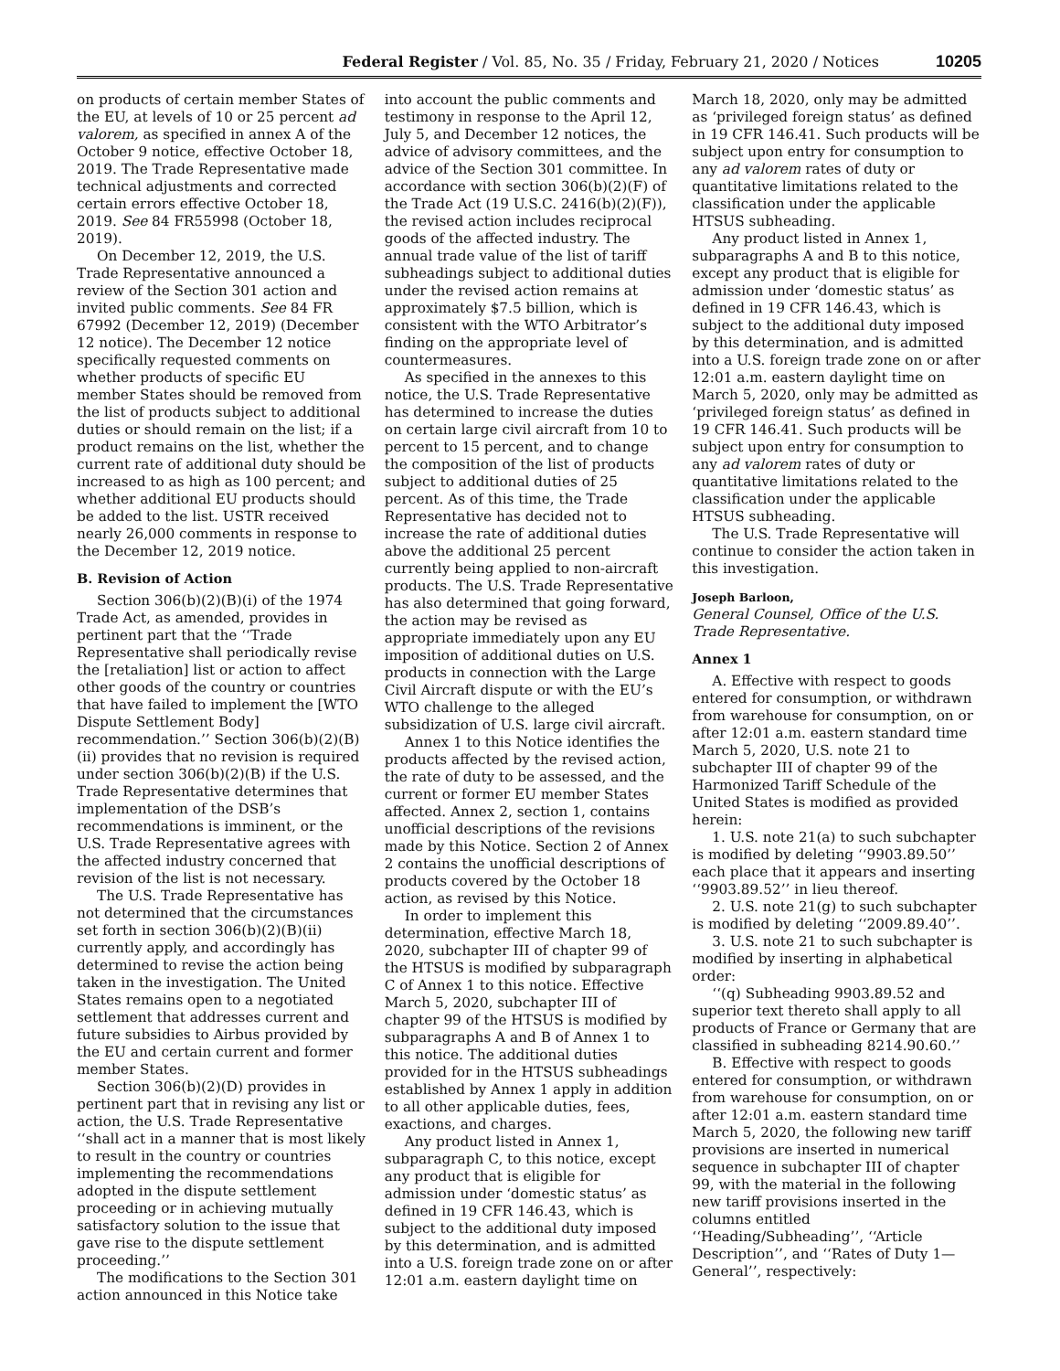Federal Register / Vol. 85, No. 35 / Friday, February 21, 2020 / Notices 10205
on products of certain member States of the EU, at levels of 10 or 25 percent ad valorem, as specified in annex A of the October 9 notice, effective October 18, 2019. The Trade Representative made technical adjustments and corrected certain errors effective October 18, 2019. See 84 FR55998 (October 18, 2019).
On December 12, 2019, the U.S. Trade Representative announced a review of the Section 301 action and invited public comments. See 84 FR 67992 (December 12, 2019) (December 12 notice). The December 12 notice specifically requested comments on whether products of specific EU member States should be removed from the list of products subject to additional duties or should remain on the list; if a product remains on the list, whether the current rate of additional duty should be increased to as high as 100 percent; and whether additional EU products should be added to the list. USTR received nearly 26,000 comments in response to the December 12, 2019 notice.
B. Revision of Action
Section 306(b)(2)(B)(i) of the 1974 Trade Act, as amended, provides in pertinent part that the ‘‘Trade Representative shall periodically revise the [retaliation] list or action to affect other goods of the country or countries that have failed to implement the [WTO Dispute Settlement Body] recommendation.’’ Section 306(b)(2)(B)(ii) provides that no revision is required under section 306(b)(2)(B) if the U.S. Trade Representative determines that implementation of the DSB’s recommendations is imminent, or the U.S. Trade Representative agrees with the affected industry concerned that revision of the list is not necessary.
The U.S. Trade Representative has not determined that the circumstances set forth in section 306(b)(2)(B)(ii) currently apply, and accordingly has determined to revise the action being taken in the investigation. The United States remains open to a negotiated settlement that addresses current and future subsidies to Airbus provided by the EU and certain current and former member States.
Section 306(b)(2)(D) provides in pertinent part that in revising any list or action, the U.S. Trade Representative ‘‘shall act in a manner that is most likely to result in the country or countries implementing the recommendations adopted in the dispute settlement proceeding or in achieving mutually satisfactory solution to the issue that gave rise to the dispute settlement proceeding.’’
The modifications to the Section 301 action announced in this Notice take
into account the public comments and testimony in response to the April 12, July 5, and December 12 notices, the advice of advisory committees, and the advice of the Section 301 committee. In accordance with section 306(b)(2)(F) of the Trade Act (19 U.S.C. 2416(b)(2)(F)), the revised action includes reciprocal goods of the affected industry. The annual trade value of the list of tariff subheadings subject to additional duties under the revised action remains at approximately $7.5 billion, which is consistent with the WTO Arbitrator’s finding on the appropriate level of countermeasures.
As specified in the annexes to this notice, the U.S. Trade Representative has determined to increase the duties on certain large civil aircraft from 10 to percent to 15 percent, and to change the composition of the list of products subject to additional duties of 25 percent. As of this time, the Trade Representative has decided not to increase the rate of additional duties above the additional 25 percent currently being applied to non-aircraft products. The U.S. Trade Representative has also determined that going forward, the action may be revised as appropriate immediately upon any EU imposition of additional duties on U.S. products in connection with the Large Civil Aircraft dispute or with the EU’s WTO challenge to the alleged subsidization of U.S. large civil aircraft.
Annex 1 to this Notice identifies the products affected by the revised action, the rate of duty to be assessed, and the current or former EU member States affected. Annex 2, section 1, contains unofficial descriptions of the revisions made by this Notice. Section 2 of Annex 2 contains the unofficial descriptions of products covered by the October 18 action, as revised by this Notice.
In order to implement this determination, effective March 18, 2020, subchapter III of chapter 99 of the HTSUS is modified by subparagraph C of Annex 1 to this notice. Effective March 5, 2020, subchapter III of chapter 99 of the HTSUS is modified by subparagraphs A and B of Annex 1 to this notice. The additional duties provided for in the HTSUS subheadings established by Annex 1 apply in addition to all other applicable duties, fees, exactions, and charges.
Any product listed in Annex 1, subparagraph C, to this notice, except any product that is eligible for admission under ‘domestic status’ as defined in 19 CFR 146.43, which is subject to the additional duty imposed by this determination, and is admitted into a U.S. foreign trade zone on or after 12:01 a.m. eastern daylight time on
March 18, 2020, only may be admitted as ‘privileged foreign status’ as defined in 19 CFR 146.41. Such products will be subject upon entry for consumption to any ad valorem rates of duty or quantitative limitations related to the classification under the applicable HTSUS subheading.
Any product listed in Annex 1, subparagraphs A and B to this notice, except any product that is eligible for admission under ‘domestic status’ as defined in 19 CFR 146.43, which is subject to the additional duty imposed by this determination, and is admitted into a U.S. foreign trade zone on or after 12:01 a.m. eastern daylight time on March 5, 2020, only may be admitted as ‘privileged foreign status’ as defined in 19 CFR 146.41. Such products will be subject upon entry for consumption to any ad valorem rates of duty or quantitative limitations related to the classification under the applicable HTSUS subheading.
The U.S. Trade Representative will continue to consider the action taken in this investigation.
Joseph Barloon,
General Counsel, Office of the U.S. Trade Representative.
Annex 1
A. Effective with respect to goods entered for consumption, or withdrawn from warehouse for consumption, on or after 12:01 a.m. eastern standard time March 5, 2020, U.S. note 21 to subchapter III of chapter 99 of the Harmonized Tariff Schedule of the United States is modified as provided herein:
1. U.S. note 21(a) to such subchapter is modified by deleting ‘‘9903.89.50’’ each place that it appears and inserting ‘‘9903.89.52’’ in lieu thereof.
2. U.S. note 21(g) to such subchapter is modified by deleting ‘‘2009.89.40’’.
3. U.S. note 21 to such subchapter is modified by inserting in alphabetical order:
‘‘(q) Subheading 9903.89.52 and superior text thereto shall apply to all products of France or Germany that are classified in subheading 8214.90.60.’’
B. Effective with respect to goods entered for consumption, or withdrawn from warehouse for consumption, on or after 12:01 a.m. eastern standard time March 5, 2020, the following new tariff provisions are inserted in numerical sequence in subchapter III of chapter 99, with the material in the following new tariff provisions inserted in the columns entitled ‘‘Heading/Subheading’’, ‘‘Article Description’’, and ‘‘Rates of Duty 1—General’’, respectively: